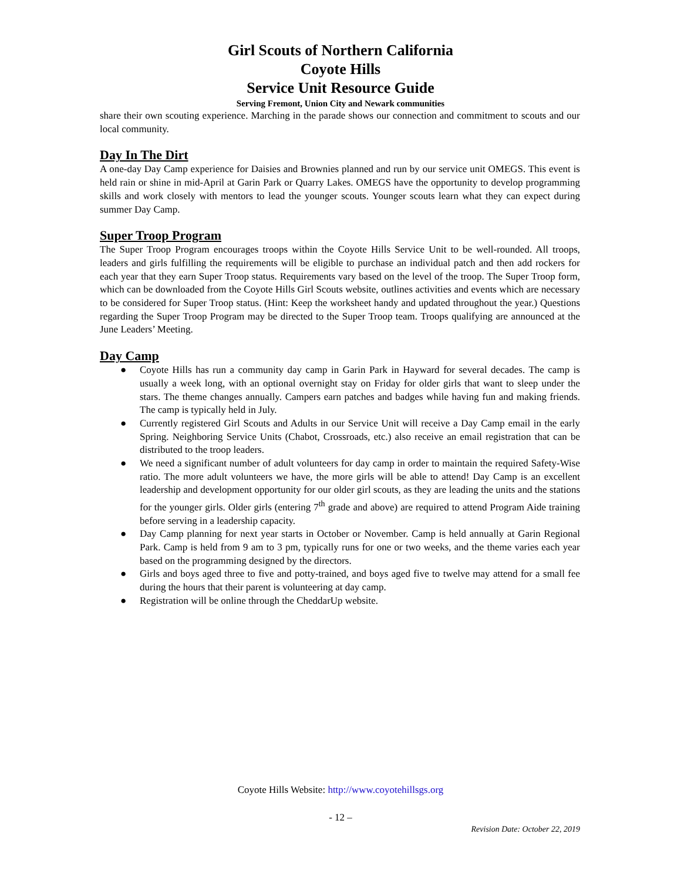Girl Scouts of Northern California
Coyote Hills
Service Unit Resource Guide
Serving Fremont, Union City and Newark communities
share their own scouting experience. Marching in the parade shows our connection and commitment to scouts and our local community.
Day In The Dirt
A one-day Day Camp experience for Daisies and Brownies planned and run by our service unit OMEGS. This event is held rain or shine in mid-April at Garin Park or Quarry Lakes. OMEGS have the opportunity to develop programming skills and work closely with mentors to lead the younger scouts. Younger scouts learn what they can expect during summer Day Camp.
Super Troop Program
The Super Troop Program encourages troops within the Coyote Hills Service Unit to be well-rounded. All troops, leaders and girls fulfilling the requirements will be eligible to purchase an individual patch and then add rockers for each year that they earn Super Troop status. Requirements vary based on the level of the troop. The Super Troop form, which can be downloaded from the Coyote Hills Girl Scouts website, outlines activities and events which are necessary to be considered for Super Troop status. (Hint: Keep the worksheet handy and updated throughout the year.) Questions regarding the Super Troop Program may be directed to the Super Troop team. Troops qualifying are announced at the June Leaders’ Meeting.
Day Camp
● Coyote Hills has run a community day camp in Garin Park in Hayward for several decades. The camp is usually a week long, with an optional overnight stay on Friday for older girls that want to sleep under the stars. The theme changes annually. Campers earn patches and badges while having fun and making friends. The camp is typically held in July.
● Currently registered Girl Scouts and Adults in our Service Unit will receive a Day Camp email in the early Spring. Neighboring Service Units (Chabot, Crossroads, etc.) also receive an email registration that can be distributed to the troop leaders.
● We need a significant number of adult volunteers for day camp in order to maintain the required Safety-Wise ratio. The more adult volunteers we have, the more girls will be able to attend! Day Camp is an excellent leadership and development opportunity for our older girl scouts, as they are leading the units and the stations for the younger girls. Older girls (entering 7<sup>th</sup> grade and above) are required to attend Program Aide training before serving in a leadership capacity.
● Day Camp planning for next year starts in October or November. Camp is held annually at Garin Regional Park. Camp is held from 9 am to 3 pm, typically runs for one or two weeks, and the theme varies each year based on the programming designed by the directors.
● Girls and boys aged three to five and potty-trained, and boys aged five to twelve may attend for a small fee during the hours that their parent is volunteering at day camp.
● Registration will be online through the CheddarUp website.
Coyote Hills Website: http://www.coyotehillsgs.org
- 12 –
Revision Date: October 22, 2019